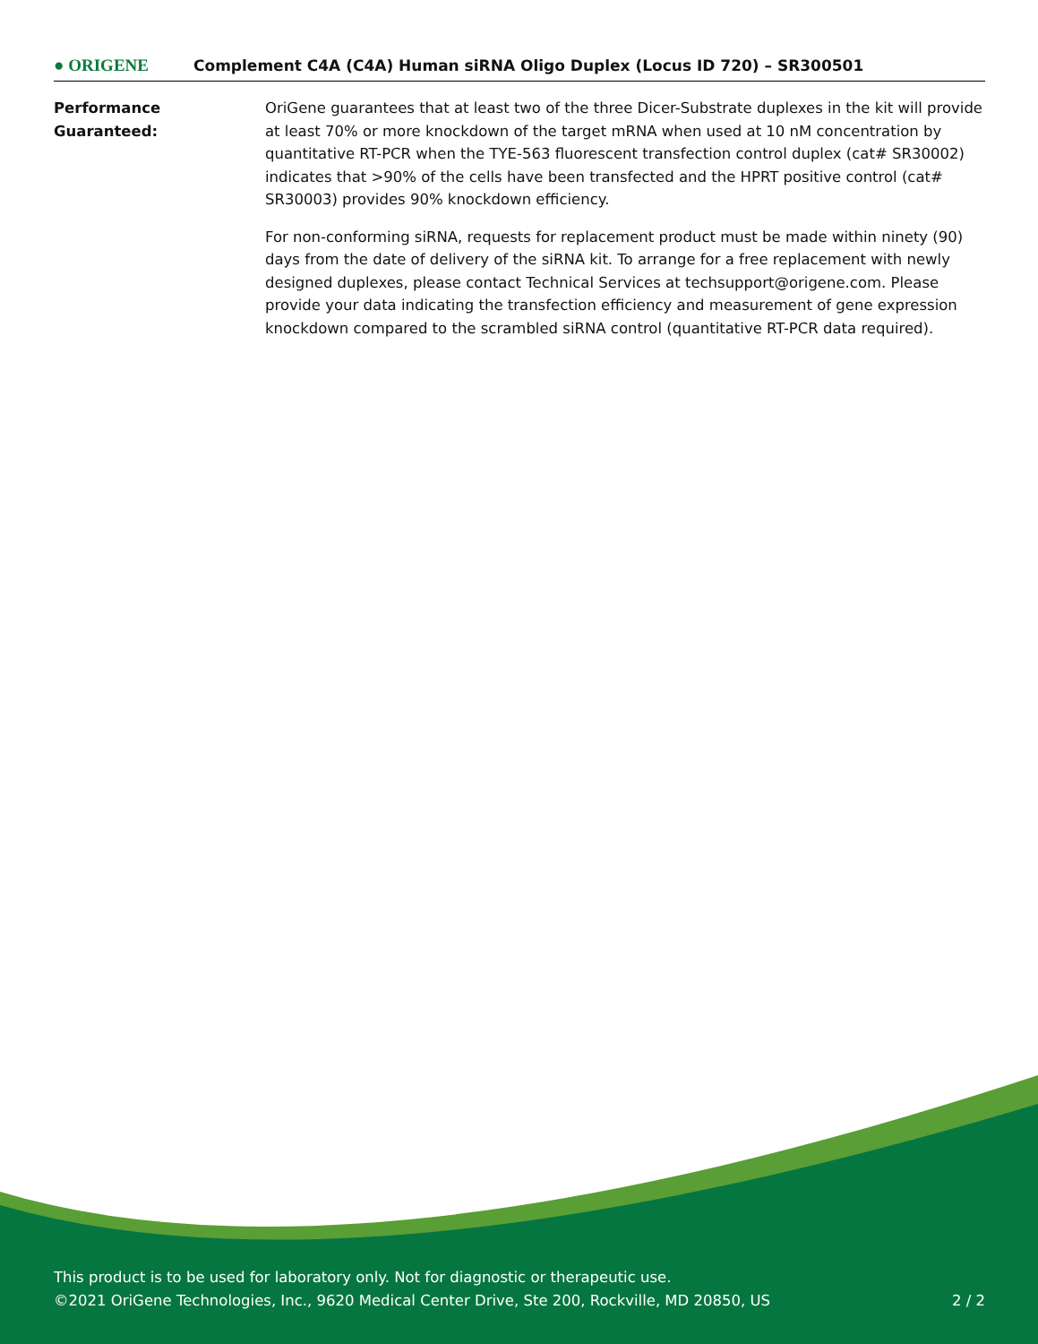● ORIGENE
Complement C4A (C4A) Human siRNA Oligo Duplex (Locus ID 720) – SR300501
Performance
Guaranteed:
OriGene guarantees that at least two of the three Dicer-Substrate duplexes in the kit will provide at least 70% or more knockdown of the target mRNA when used at 10 nM concentration by quantitative RT-PCR when the TYE-563 fluorescent transfection control duplex (cat# SR30002) indicates that >90% of the cells have been transfected and the HPRT positive control (cat# SR30003) provides 90% knockdown efficiency.
For non-conforming siRNA, requests for replacement product must be made within ninety (90) days from the date of delivery of the siRNA kit. To arrange for a free replacement with newly designed duplexes, please contact Technical Services at techsupport@origene.com. Please provide your data indicating the transfection efficiency and measurement of gene expression knockdown compared to the scrambled siRNA control (quantitative RT-PCR data required).
This product is to be used for laboratory only. Not for diagnostic or therapeutic use.
©2021 OriGene Technologies, Inc., 9620 Medical Center Drive, Ste 200, Rockville, MD 20850, US
2 / 2